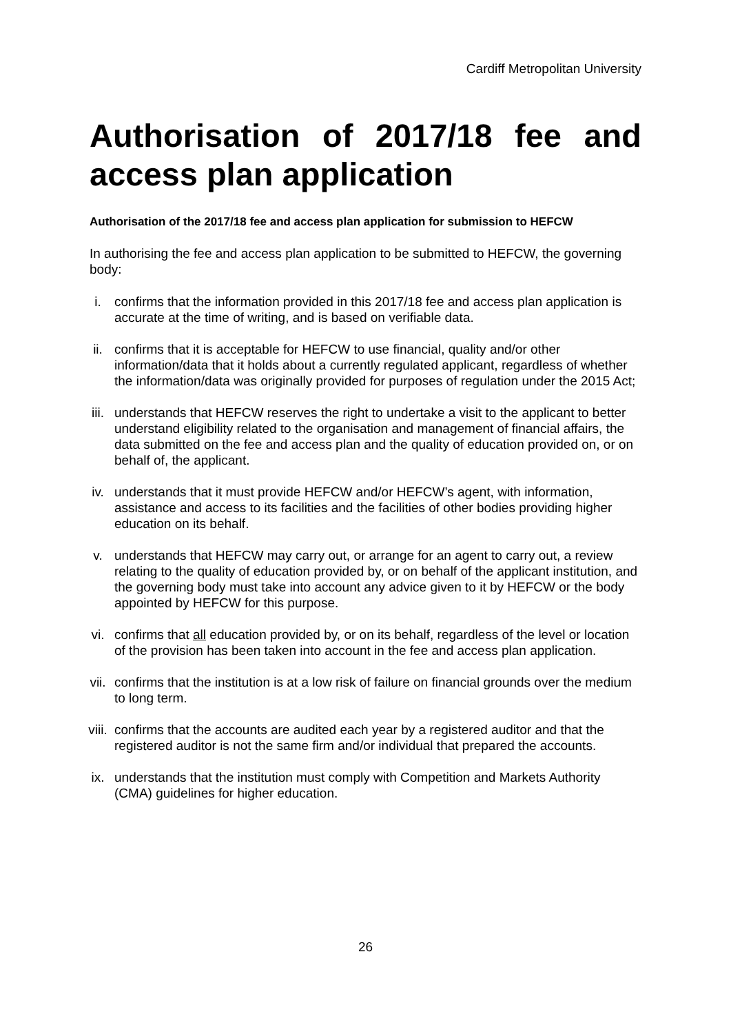Cardiff Metropolitan University
Authorisation of 2017/18 fee and access plan application
Authorisation of the 2017/18 fee and access plan application for submission to HEFCW
In authorising the fee and access plan application to be submitted to HEFCW, the governing body:
i. confirms that the information provided in this 2017/18 fee and access plan application is accurate at the time of writing, and is based on verifiable data.
ii. confirms that it is acceptable for HEFCW to use financial, quality and/or other information/data that it holds about a currently regulated applicant, regardless of whether the information/data was originally provided for purposes of regulation under the 2015 Act;
iii. understands that HEFCW reserves the right to undertake a visit to the applicant to better understand eligibility related to the organisation and management of financial affairs, the data submitted on the fee and access plan and the quality of education provided on, or on behalf of, the applicant.
iv. understands that it must provide HEFCW and/or HEFCW’s agent, with information, assistance and access to its facilities and the facilities of other bodies providing higher education on its behalf.
v. understands that HEFCW may carry out, or arrange for an agent to carry out, a review relating to the quality of education provided by, or on behalf of the applicant institution, and the governing body must take into account any advice given to it by HEFCW or the body appointed by HEFCW for this purpose.
vi. confirms that all education provided by, or on its behalf, regardless of the level or location of the provision has been taken into account in the fee and access plan application.
vii. confirms that the institution is at a low risk of failure on financial grounds over the medium to long term.
viii.
confirms that the accounts are audited each year by a registered auditor and that the registered auditor is not the same firm and/or individual that prepared the accounts.
ix. understands that the institution must comply with Competition and Markets Authority (CMA) guidelines for higher education.
26